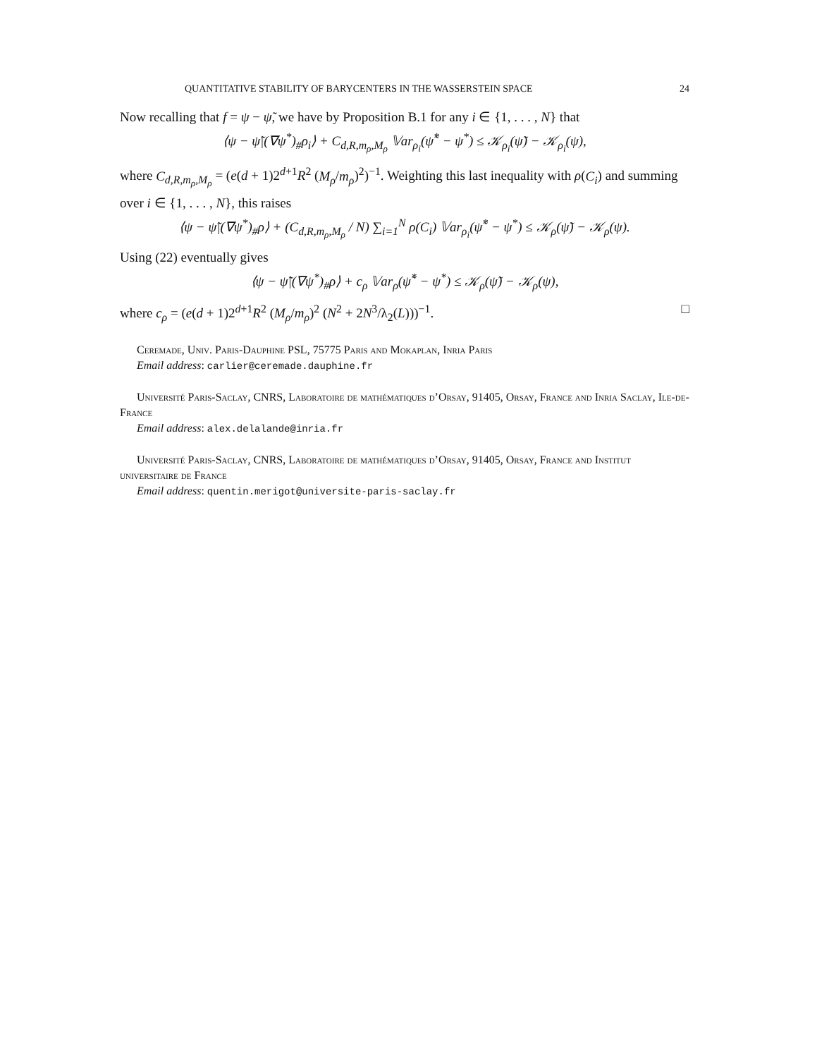QUANTITATIVE STABILITY OF BARYCENTERS IN THE WASSERSTEIN SPACE 24
Now recalling that f = ψ − ψ̃, we have by Proposition B.1 for any i ∈ {1, . . . , N} that
⟨ψ − ψ̃|(∇ψ<sup>*</sup>)<sub>#</sub>ρ<sub>i</sub>⟩ + C<sub>d,R,m<sub>ρ</sub>,M<sub>ρ</sub></sub> 𝕍ar<sub>ρ<sub>i</sub></sub>(ψ̃<sup>*</sup> − ψ<sup>*</sup>) ≤ 𝒦<sub>ρ<sub>i</sub></sub>(ψ̃) − 𝒦<sub>ρ<sub>i</sub></sub>(ψ),
where C<sub>d,R,m<sub>ρ</sub>,M<sub>ρ</sub></sub> = (e(d + 1)2<sup>d+1</sup>R<sup>2</sup> (M<sub>ρ</sub>/m<sub>ρ</sub>)<sup>2</sup>)<sup>−1</sup>. Weighting this last inequality with ρ(C<sub>i</sub>) and summing over i ∈ {1, . . . , N}, this raises
⟨ψ − ψ̃|(∇ψ<sup>*</sup>)<sub>#</sub>ρ⟩ + (C<sub>d,R,m<sub>ρ</sub>,M<sub>ρ</sub></sub> / N) ∑<sub>i=1</sub><sup>N</sup> ρ(C<sub>i</sub>) 𝕍ar<sub>ρ<sub>i</sub></sub>(ψ̃<sup>*</sup> − ψ<sup>*</sup>) ≤ 𝒦<sub>ρ</sub>(ψ̃) − 𝒦<sub>ρ</sub>(ψ).
Using (22) eventually gives
⟨ψ − ψ̃|(∇ψ<sup>*</sup>)<sub>#</sub>ρ⟩ + c<sub>ρ</sub> 𝕍ar<sub>ρ</sub>(ψ̃<sup>*</sup> − ψ<sup>*</sup>) ≤ 𝒦<sub>ρ</sub>(ψ̃) − 𝒦<sub>ρ</sub>(ψ),
where c<sub>ρ</sub> = (e(d + 1)2<sup>d+1</sup>R<sup>2</sup> (M<sub>ρ</sub>/m<sub>ρ</sub>)<sup>2</sup> (N<sup>2</sup> + 2N<sup>3</sup>/λ<sub>2</sub>(L)))<sup>−1</sup>. □
Ceremade, Univ. Paris-Dauphine PSL, 75775 Paris and Mokaplan, Inria Paris
Email address: carlier@ceremade.dauphine.fr
Université Paris-Saclay, CNRS, Laboratoire de mathématiques d’Orsay, 91405, Orsay, France and Inria Saclay, Ile-de-France
Email address: alex.delalande@inria.fr
Université Paris-Saclay, CNRS, Laboratoire de mathématiques d’Orsay, 91405, Orsay, France and Institut universitaire de France
Email address: quentin.merigot@universite-paris-saclay.fr